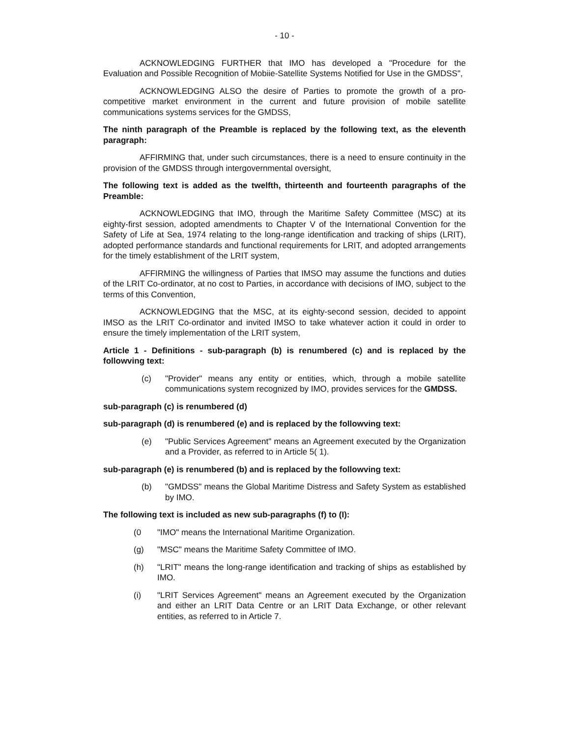- 10 -
ACKNOWLEDGING FURTHER that IMO has developed a "Procedure for the Evaluation and Possible Recognition of Mobiie-Satellite Systems Notified for Use in the GMDSS",
ACKNOWLEDGING ALSO the desire of Parties to promote the growth of a pro-competitive market environment in the current and future provision of mobile satellite communications systems services for the GMDSS,
The ninth paragraph of the Preamble is replaced by the following text, as the eleventh paragraph:
AFFIRMING that, under such circumstances, there is a need to ensure continuity in the provision of the GMDSS through intergovernmental oversight,
The following text is added as the twelfth, thirteenth and fourteenth paragraphs of the Preamble:
ACKNOWLEDGING that IMO, through the Maritime Safety Committee (MSC) at its eighty-first session, adopted amendments to Chapter V of the International Convention for the Safety of Life at Sea, 1974 relating to the long-range identification and tracking of ships (LRIT), adopted performance standards and functional requirements for LRIT, and adopted arrangements for the timely establishment of the LRIT system,
AFFIRMING the willingness of Parties that IMSO may assume the functions and duties of the LRIT Co-ordinator, at no cost to Parties, in accordance with decisions of IMO, subject to the terms of this Convention,
ACKNOWLEDGING that the MSC, at its eighty-second session, decided to appoint IMSO as the LRIT Co-ordinator and invited IMSO to take whatever action it could in order to ensure the timely implementation of the LRIT system,
Article 1 - Definitions - sub-paragraph (b) is renumbered (c) and is replaced by the followving text:
(c) "Provider" means any entity or entities, which, through a mobile satellite communications system recognized by IMO, provides services for the GMDSS.
sub-paragraph (c) is renumbered (d)
sub-paragraph (d) is renumbered (e) and is replaced by the followving text:
(e) "Public Services Agreement" means an Agreement executed by the Organization and a Provider, as referred to in Article 5( 1).
sub-paragraph (e) is renumbered (b) and is replaced by the followving text:
(b) "GMDSS" means the Global Maritime Distress and Safety System as established by IMO.
The following text is included as new sub-paragraphs (f) to (I):
(0 "IMO" means the International Maritime Organization.
(g) "MSC" means the Maritime Safety Committee of IMO.
(h) "LRIT" means the long-range identification and tracking of ships as established by IMO.
(i) "LRIT Services Agreement" means an Agreement executed by the Organization and either an LRIT Data Centre or an LRIT Data Exchange, or other relevant entities, as referred to in Article 7.